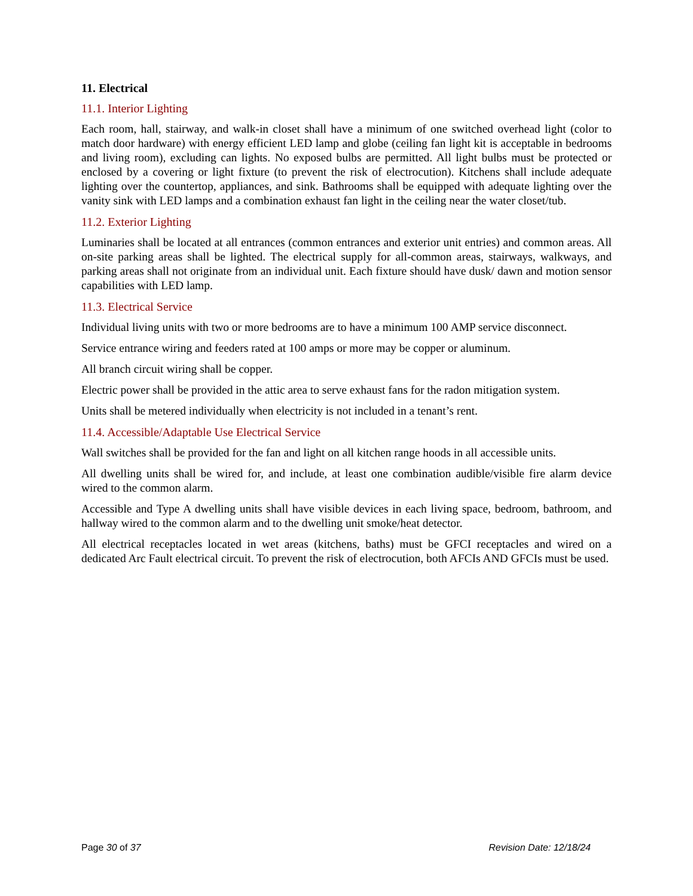11. Electrical
11.1. Interior Lighting
Each room, hall, stairway, and walk-in closet shall have a minimum of one switched overhead light (color to match door hardware) with energy efficient LED lamp and globe (ceiling fan light kit is acceptable in bedrooms and living room), excluding can lights. No exposed bulbs are permitted. All light bulbs must be protected or enclosed by a covering or light fixture (to prevent the risk of electrocution). Kitchens shall include adequate lighting over the countertop, appliances, and sink. Bathrooms shall be equipped with adequate lighting over the vanity sink with LED lamps and a combination exhaust fan light in the ceiling near the water closet/tub.
11.2. Exterior Lighting
Luminaries shall be located at all entrances (common entrances and exterior unit entries) and common areas. All on-site parking areas shall be lighted. The electrical supply for all-common areas, stairways, walkways, and parking areas shall not originate from an individual unit. Each fixture should have dusk/ dawn and motion sensor capabilities with LED lamp.
11.3. Electrical Service
Individual living units with two or more bedrooms are to have a minimum 100 AMP service disconnect.
Service entrance wiring and feeders rated at 100 amps or more may be copper or aluminum.
All branch circuit wiring shall be copper.
Electric power shall be provided in the attic area to serve exhaust fans for the radon mitigation system.
Units shall be metered individually when electricity is not included in a tenant’s rent.
11.4. Accessible/Adaptable Use Electrical Service
Wall switches shall be provided for the fan and light on all kitchen range hoods in all accessible units.
All dwelling units shall be wired for, and include, at least one combination audible/visible fire alarm device wired to the common alarm.
Accessible and Type A dwelling units shall have visible devices in each living space, bedroom, bathroom, and hallway wired to the common alarm and to the dwelling unit smoke/heat detector.
All electrical receptacles located in wet areas (kitchens, baths) must be GFCI receptacles and wired on a dedicated Arc Fault electrical circuit. To prevent the risk of electrocution, both AFCIs AND GFCIs must be used.
Page 30 of 37 Revision Date: 12/18/24